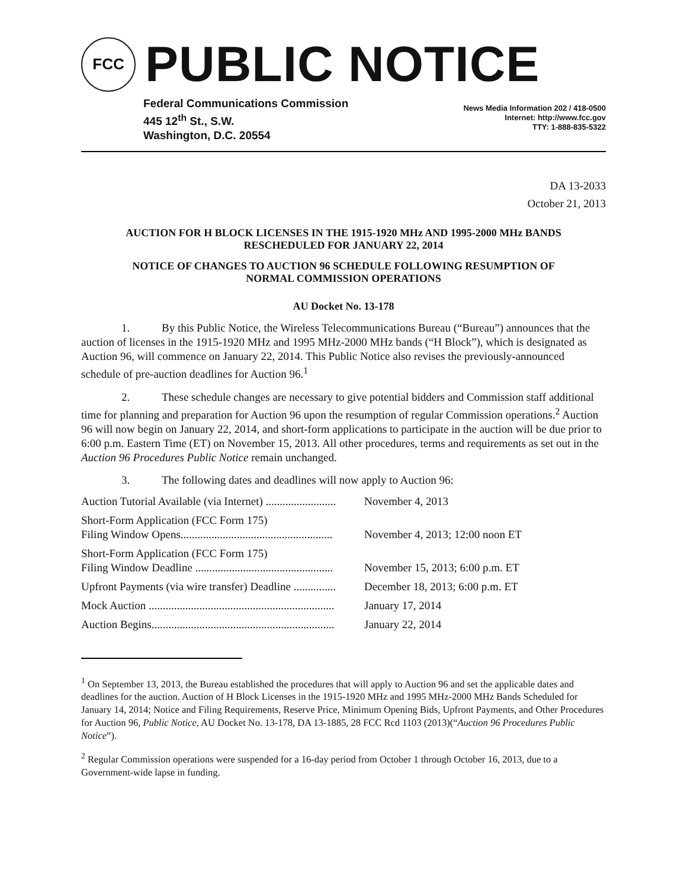FCC
PUBLIC NOTICE
Federal Communications Commission
445 12<sup>th</sup> St., S.W.
Washington, D.C. 20554
News Media Information 202 / 418-0500
Internet: http://www.fcc.gov
TTY: 1-888-835-5322
DA 13-2033
October 21, 2013
AUCTION FOR H BLOCK LICENSES IN THE 1915-1920 MHz AND 1995-2000 MHz BANDS
RESCHEDULED FOR JANUARY 22, 2014
NOTICE OF CHANGES TO AUCTION 96 SCHEDULE FOLLOWING RESUMPTION OF
NORMAL COMMISSION OPERATIONS
AU Docket No. 13-178
1. By this Public Notice, the Wireless Telecommunications Bureau (“Bureau”) announces that the auction of licenses in the 1915-1920 MHz and 1995 MHz-2000 MHz bands (“H Block”), which is designated as Auction 96, will commence on January 22, 2014. This Public Notice also revises the previously-announced schedule of pre-auction deadlines for Auction 96.<sup>1</sup>
2. These schedule changes are necessary to give potential bidders and Commission staff additional time for planning and preparation for Auction 96 upon the resumption of regular Commission operations.<sup>2</sup> Auction 96 will now begin on January 22, 2014, and short-form applications to participate in the auction will be due prior to 6:00 p.m. Eastern Time (ET) on November 15, 2013. All other procedures, terms and requirements as set out in the Auction 96 Procedures Public Notice remain unchanged.
3. The following dates and deadlines will now apply to Auction 96:
| Auction Tutorial Available (via Internet) ......................... | November 4, 2013 |
| Short-Form Application (FCC Form 175) Filing Window Opens...................................................... | November 4, 2013; 12:00 noon ET |
| Short-Form Application (FCC Form 175) Filing Window Deadline ................................................. | November 15, 2013; 6:00 p.m. ET |
| Upfront Payments (via wire transfer) Deadline ............... | December 18, 2013; 6:00 p.m. ET |
| Mock Auction .................................................................. | January 17, 2014 |
| Auction Begins................................................................. | January 22, 2014 |
<sup>1</sup> On September 13, 2013, the Bureau established the procedures that will apply to Auction 96 and set the applicable dates and deadlines for the auction. Auction of H Block Licenses in the 1915-1920 MHz and 1995 MHz-2000 MHz Bands Scheduled for January 14, 2014; Notice and Filing Requirements, Reserve Price, Minimum Opening Bids, Upfront Payments, and Other Procedures for Auction 96, Public Notice, AU Docket No. 13-178, DA 13-1885, 28 FCC Rcd 1103 (2013)(“Auction 96 Procedures Public Notice”).
<sup>2</sup> Regular Commission operations were suspended for a 16-day period from October 1 through October 16, 2013, due to a Government-wide lapse in funding.